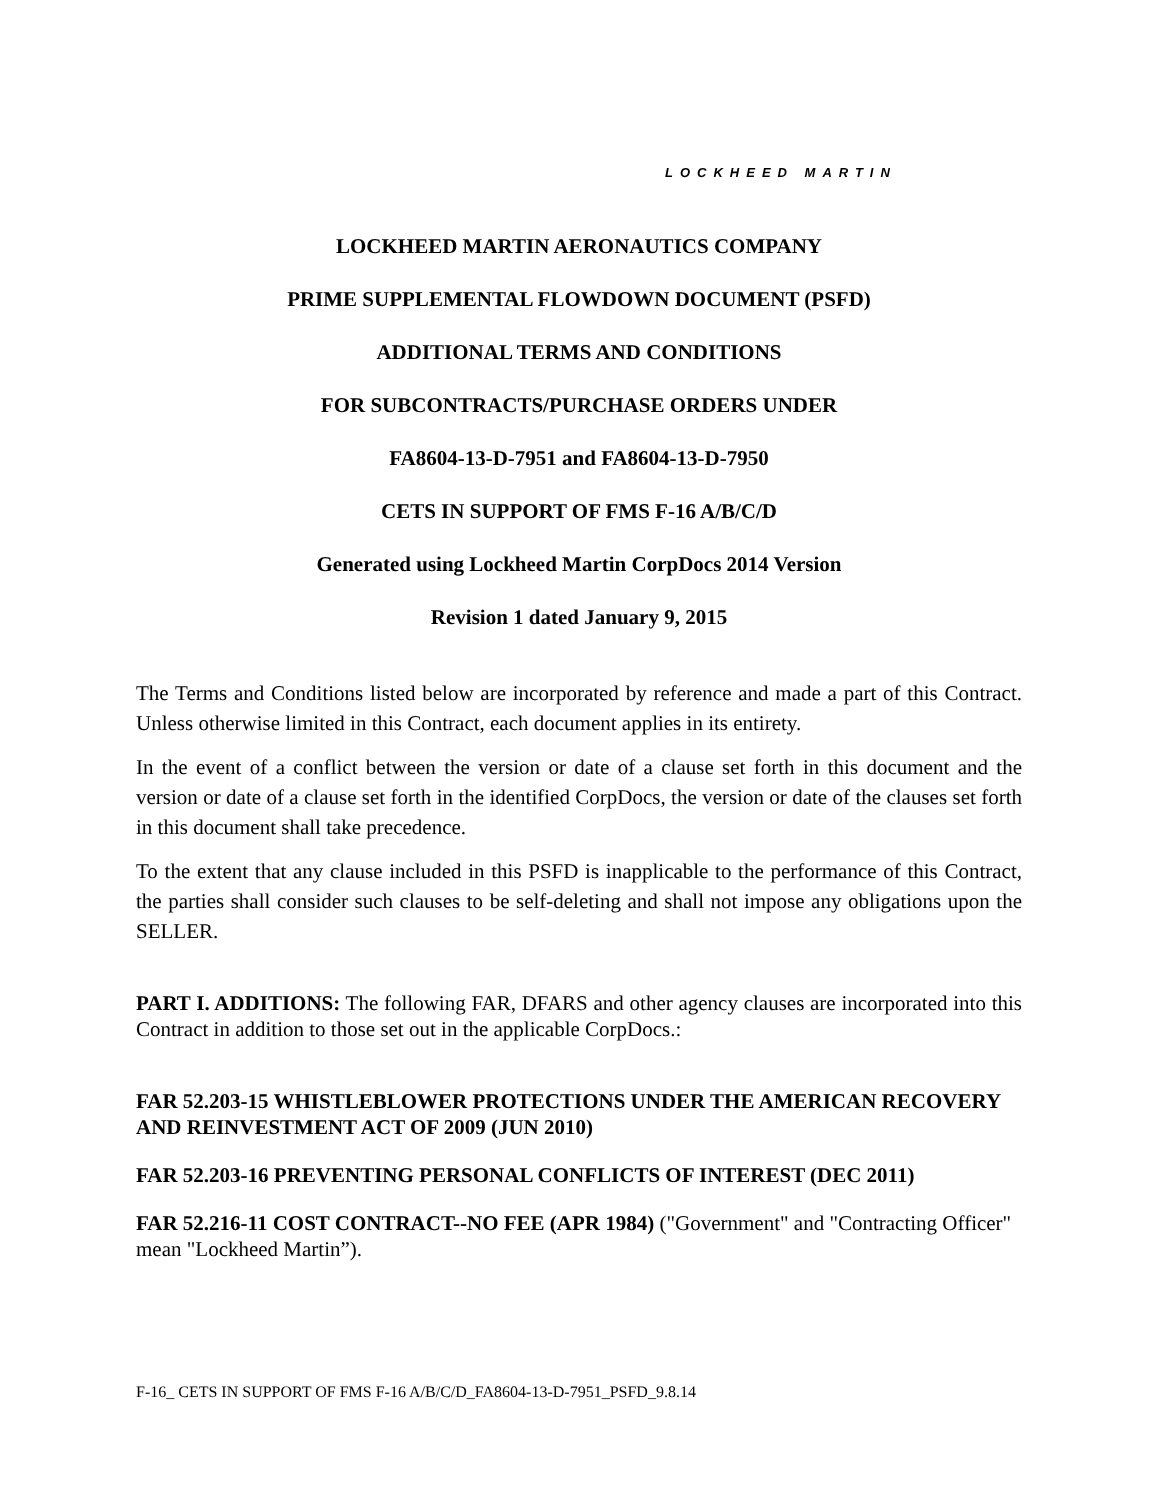LOCKHEED MARTIN
LOCKHEED MARTIN AERONAUTICS COMPANY
PRIME SUPPLEMENTAL FLOWDOWN DOCUMENT (PSFD)
ADDITIONAL TERMS AND CONDITIONS
FOR SUBCONTRACTS/PURCHASE ORDERS UNDER
FA8604-13-D-7951 and FA8604-13-D-7950
CETS IN SUPPORT OF FMS F-16 A/B/C/D
Generated using Lockheed Martin CorpDocs 2014 Version
Revision 1 dated January 9, 2015
The Terms and Conditions listed below are incorporated by reference and made a part of this Contract. Unless otherwise limited in this Contract, each document applies in its entirety.
In the event of a conflict between the version or date of a clause set forth in this document and the version or date of a clause set forth in the identified CorpDocs, the version or date of the clauses set forth in this document shall take precedence.
To the extent that any clause included in this PSFD is inapplicable to the performance of this Contract, the parties shall consider such clauses to be self-deleting and shall not impose any obligations upon the SELLER.
PART I. ADDITIONS: The following FAR, DFARS and other agency clauses are incorporated into this Contract in addition to those set out in the applicable CorpDocs.:
FAR 52.203-15 WHISTLEBLOWER PROTECTIONS UNDER THE AMERICAN RECOVERY AND REINVESTMENT ACT OF 2009 (JUN 2010)
FAR 52.203-16 PREVENTING PERSONAL CONFLICTS OF INTEREST (DEC 2011)
FAR 52.216-11 COST CONTRACT--NO FEE (APR 1984) ("Government" and "Contracting Officer" mean "Lockheed Martin”).
F-16_ CETS IN SUPPORT OF FMS F-16 A/B/C/D_FA8604-13-D-7951_PSFD_9.8.14